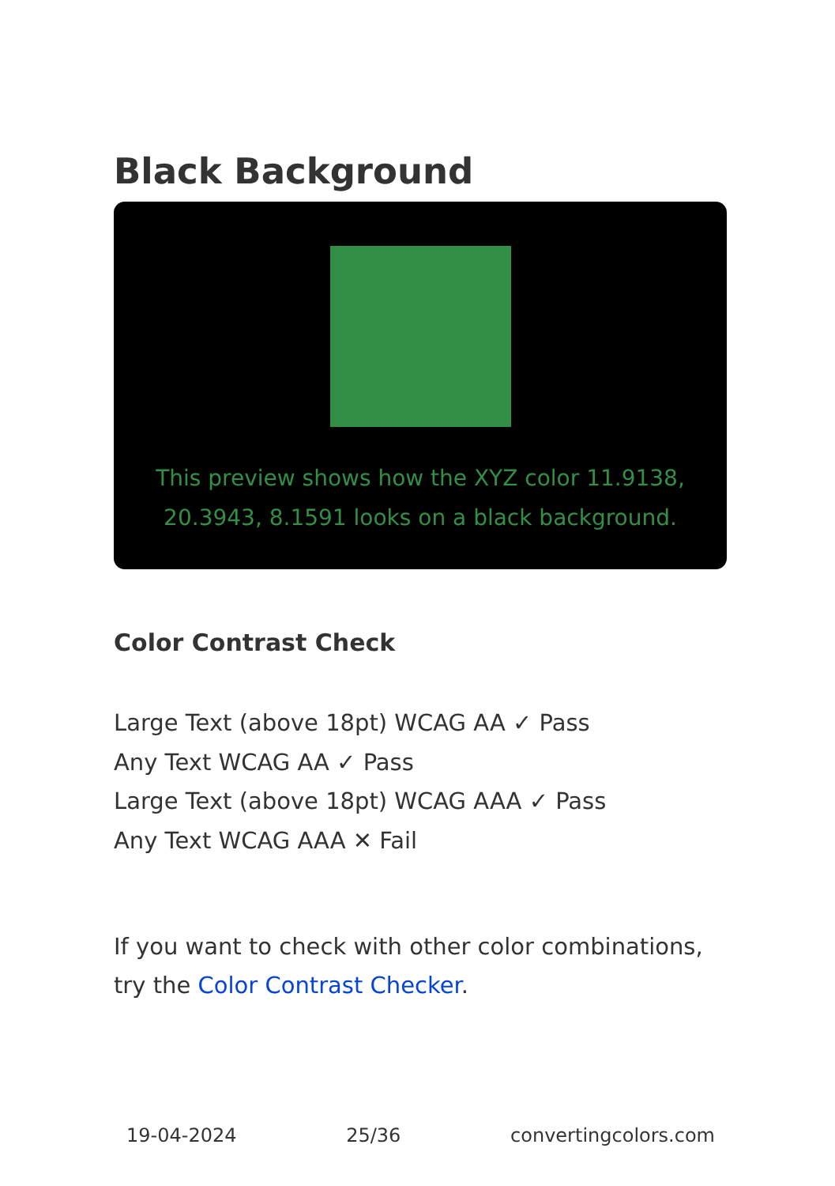Black Background
This preview shows how the XYZ color 11.9138, 20.3943, 8.1591 looks on a black background.
Color Contrast Check
Large Text (above 18pt) WCAG AA ✓ Pass
Any Text WCAG AA ✓ Pass
Large Text (above 18pt) WCAG AAA ✓ Pass
Any Text WCAG AAA ✕ Fail
If you want to check with other color combinations, try the Color Contrast Checker.
19-04-2024 25/36 convertingcolors.com